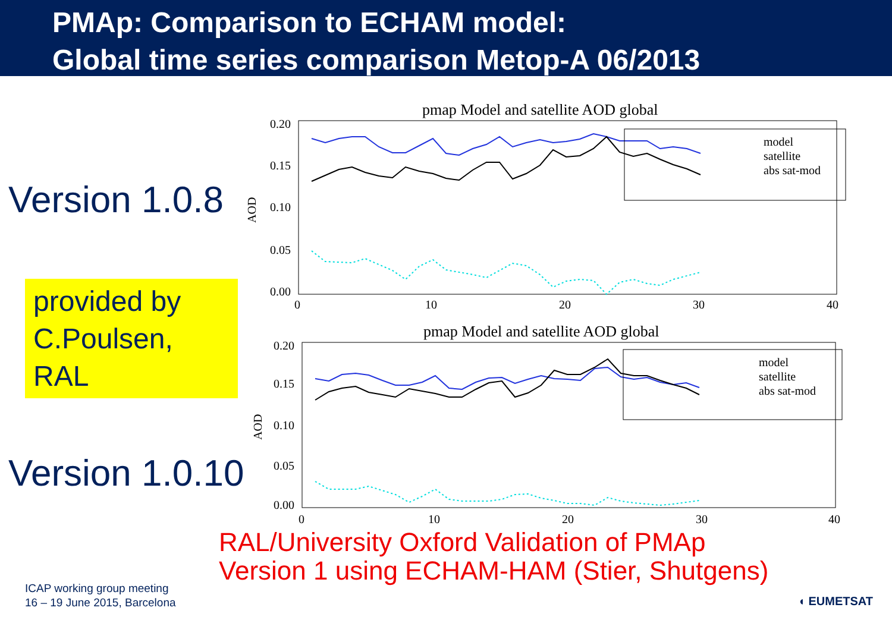PMAp: Comparison to ECHAM model:
Global time series comparison Metop-A 06/2013
Version 1.0.8
provided by C.Poulsen, RAL
Version 1.0.10
pmap Model and satellite AOD global
0.20
0.15
0.10
0.05
0.00
AOD
0
10
20
30
40
model
satellite
abs sat-mod
pmap Model and satellite AOD global
0.20
0.15
0.10
0.05
0.00
AOD
0
10
20
30
40
model
satellite
abs sat-mod
RAL/University Oxford Validation of PMAp
Version 1 using ECHAM-HAM (Stier, Shutgens)
ICAP working group meeting
16 – 19 June 2015, Barcelona
◖ EUMETSAT